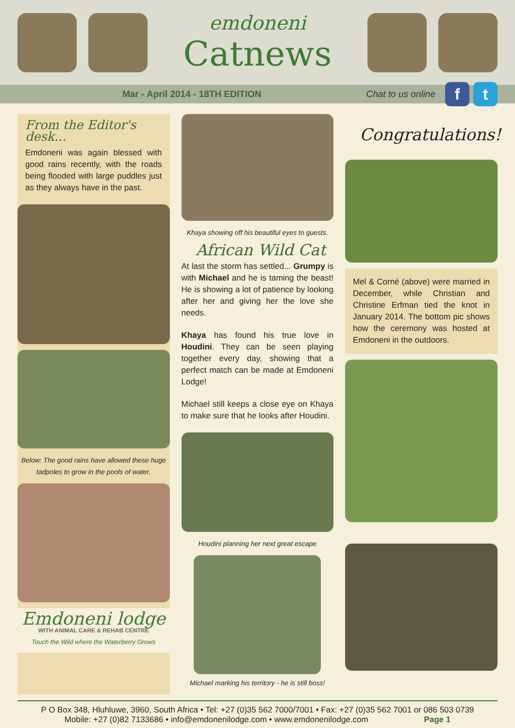emdoneni
Catnews
Mar - April 2014 - 18TH EDITION
Chat to us online
f t
From the Editor's desk...
Emdoneni was again blessed with good rains recently, with the roads being flooded with large puddles just as they always have in the past.
Below: The good rains have allowed these huge tadpoles to grow in the pools of water.
Emdoneni lodge
WITH ANIMAL CARE & REHAB CENTRE
Touch the Wild where the Waterberry Grows
Khaya showing off his beautiful eyes to guests.
African Wild Cat
At last the storm has settled... Grumpy is with Michael and he is taming the beast! He is showing a lot of patience by looking after her and giving her the love she needs.
Khaya has found his true love in Houdini. They can be seen playing together every day, showing that a perfect match can be made at Emdoneni Lodge!
Michael still keeps a close eye on Khaya to make sure that he looks after Houdini.
Houdini planning her next great escape
Michael marking his territory - he is still boss!
Congratulations!
Mel & Corné (above) were married in December, while Christian and Christine Erfman tied the knot in January 2014. The bottom pic shows how the ceremony was hosted at Emdoneni in the outdoors.
P O Box 348, Hluhluwe, 3960, South Africa • Tel: +27 (0)35 562 7000/7001 • Fax: +27 (0)35 562 7001 or 086 503 0739
Mobile: +27 (0)82 7133686 • info@emdonenilodge.com • www.emdonenilodge.com Page 1